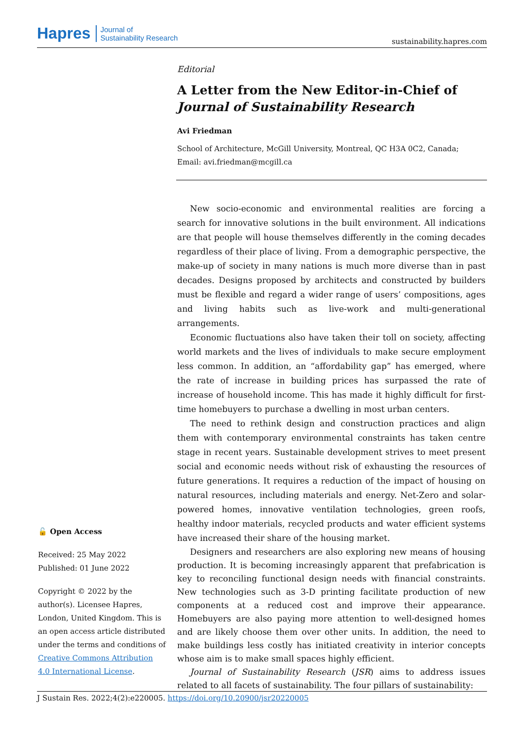Hapres Journal of
Sustainability Research
sustainability.hapres.com
Editorial
A Letter from the New Editor-in-Chief of Journal of Sustainability Research
Avi Friedman
School of Architecture, McGill University, Montreal, QC H3A 0C2, Canada;
Email: avi.friedman@mcgill.ca
New socio-economic and environmental realities are forcing a search for innovative solutions in the built environment. All indications are that people will house themselves differently in the coming decades regardless of their place of living. From a demographic perspective, the make-up of society in many nations is much more diverse than in past decades. Designs proposed by architects and constructed by builders must be flexible and regard a wider range of users’ compositions, ages and living habits such as live-work and multi-generational arrangements.
Economic fluctuations also have taken their toll on society, affecting world markets and the lives of individuals to make secure employment less common. In addition, an “affordability gap” has emerged, where the rate of increase in building prices has surpassed the rate of increase of household income. This has made it highly difficult for first-time homebuyers to purchase a dwelling in most urban centers.
The need to rethink design and construction practices and align them with contemporary environmental constraints has taken centre stage in recent years. Sustainable development strives to meet present social and economic needs without risk of exhausting the resources of future generations. It requires a reduction of the impact of housing on natural resources, including materials and energy. Net-Zero and solar-powered homes, innovative ventilation technologies, green roofs, healthy indoor materials, recycled products and water efficient systems have increased their share of the housing market.
Designers and researchers are also exploring new means of housing production. It is becoming increasingly apparent that prefabrication is key to reconciling functional design needs with financial constraints. New technologies such as 3-D printing facilitate production of new components at a reduced cost and improve their appearance. Homebuyers are also paying more attention to well-designed homes and are likely choose them over other units. In addition, the need to make buildings less costly has initiated creativity in interior concepts whose aim is to make small spaces highly efficient.
Journal of Sustainability Research (JSR) aims to address issues related to all facets of sustainability. The four pillars of sustainability:
🔓 Open Access
Received: 25 May 2022
Published: 01 June 2022
Copyright © 2022 by the author(s). Licensee Hapres, London, United Kingdom. This is an open access article distributed under the terms and conditions of Creative Commons Attribution 4.0 International License.
J Sustain Res. 2022;4(2):e220005. https://doi.org/10.20900/jsr20220005